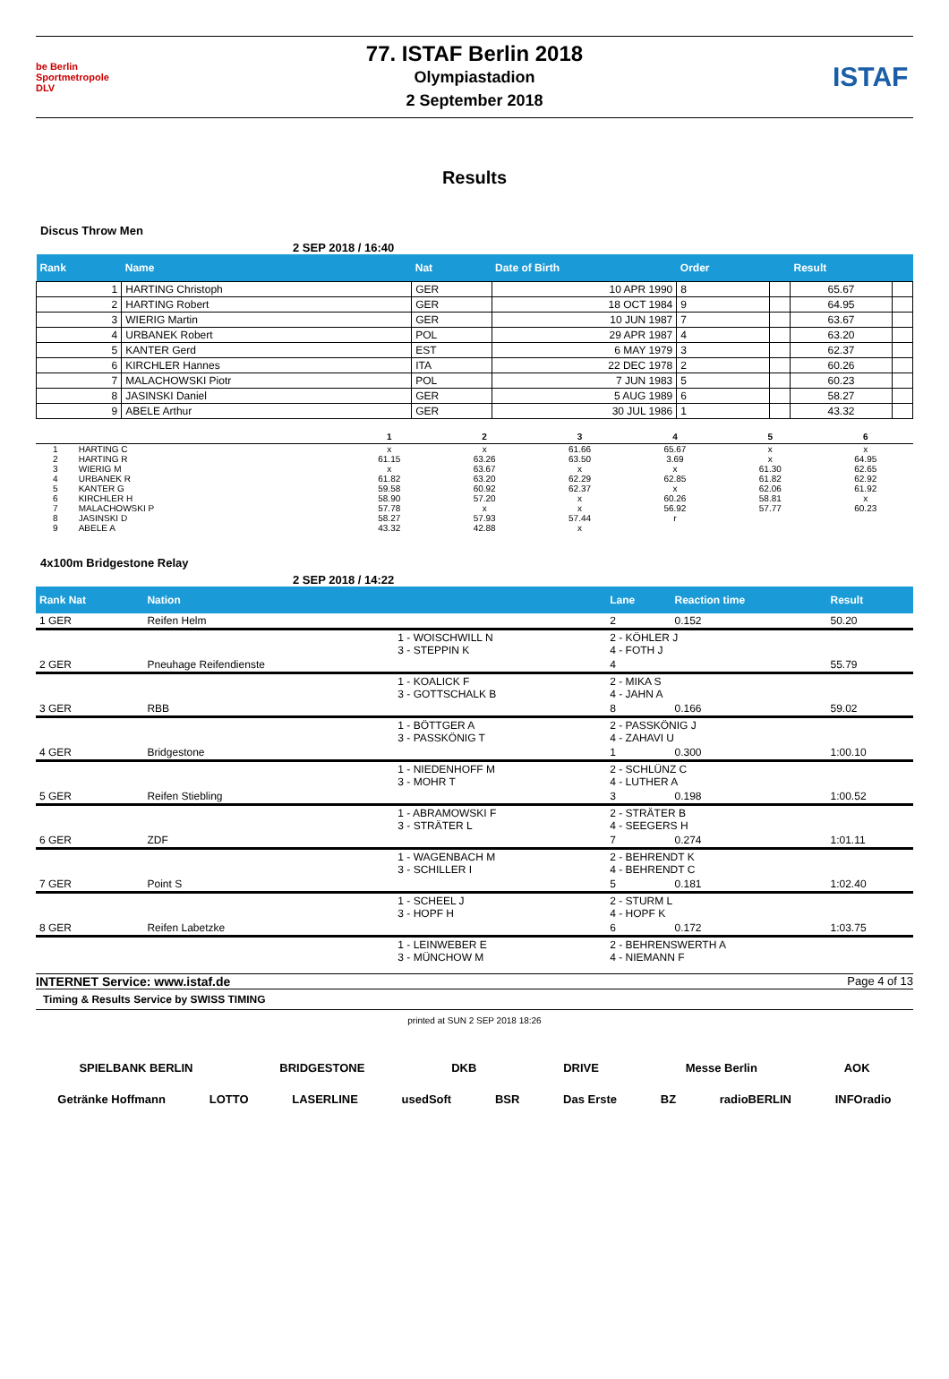be Berlin Sportmetropole DLV
77. ISTAF Berlin 2018
Olympiastadion
2 September 2018
ISTAF
Results
Discus Throw Men
2 SEP 2018 / 16:40
| Rank | Name | Nat | Date of Birth | Order | | Result | |
| --- | --- | --- | --- | --- | --- | --- | --- |
| 1 | HARTING Christoph | GER | 10 APR 1990 | 8 | | 65.67 | |
| 2 | HARTING Robert | GER | 18 OCT 1984 | 9 | | 64.95 | |
| 3 | WIERIG Martin | GER | 10 JUN 1987 | 7 | | 63.67 | |
| 4 | URBANEK Robert | POL | 29 APR 1987 | 4 | | 63.20 | |
| 5 | KANTER Gerd | EST | 6 MAY 1979 | 3 | | 62.37 | |
| 6 | KIRCHLER Hannes | ITA | 22 DEC 1978 | 2 | | 60.26 | |
| 7 | MALACHOWSKI Piotr | POL | 7 JUN 1983 | 5 | | 60.23 | |
| 8 | JASINSKI Daniel | GER | 5 AUG 1989 | 6 | | 58.27 | |
| 9 | ABELE Arthur | GER | 30 JUL 1986 | 1 | | 43.32 | |
| | | 1 | 2 | 3 | 4 | 5 | 6 |
| --- | --- | --- | --- | --- | --- | --- | --- |
| 1 | HARTING C | x | x | 61.66 | 65.67 | x | x |
| 2 | HARTING R | 61.15 | 63.26 | 63.50 | 3.69 | x | 64.95 |
| 3 | WIERIG M | x | 63.67 | x | x | 61.30 | 62.65 |
| 4 | URBANEK R | 61.82 | 63.20 | 62.29 | 62.85 | 61.82 | 62.92 |
| 5 | KANTER G | 59.58 | 60.92 | 62.37 | x | 62.06 | 61.92 |
| 6 | KIRCHLER H | 58.90 | 57.20 | x | 60.26 | 58.81 | x |
| 7 | MALACHOWSKI P | 57.78 | x | x | 56.92 | 57.77 | 60.23 |
| 8 | JASINSKI D | 58.27 | 57.93 | 57.44 | r | | |
| 9 | ABELE A | 43.32 | 42.88 | x | | | |
4x100m Bridgestone Relay
2 SEP 2018 / 14:22
| Rank Nat | Nation | | Lane | Reaction time | Result |
| --- | --- | --- | --- | --- | --- |
| 1 GER | Reifen Helm | | 2 | 0.152 | 50.20 |
| | | 1 - WOISCHWILL N 3 - STEPPIN K | 2 - KÖHLER J 4 - FOTH J | | |
| 2 GER | Pneuhage Reifendienste | | 4 | | 55.79 |
| | | 1 - KOALICK F 3 - GOTTSCHALK B | 2 - MIKA S 4 - JAHN A | | |
| 3 GER | RBB | | 8 | 0.166 | 59.02 |
| | | 1 - BÖTTGER A 3 - PASSKÖNIG T | 2 - PASSKÖNIG J 4 - ZAHAVI U | | |
| 4 GER | Bridgestone | | 1 | 0.300 | 1:00.10 |
| | | 1 - NIEDENHOFF M 3 - MOHR T | 2 - SCHLÜNZ C 4 - LUTHER A | | |
| 5 GER | Reifen Stiebling | | 3 | 0.198 | 1:00.52 |
| | | 1 - ABRAMOWSKI F 3 - STRÄTER L | 2 - STRÄTER B 4 - SEEGERS H | | |
| 6 GER | ZDF | | 7 | 0.274 | 1:01.11 |
| | | 1 - WAGENBACH M 3 - SCHILLER I | 2 - BEHRENDT K 4 - BEHRENDT C | | |
| 7 GER | Point S | | 5 | 0.181 | 1:02.40 |
| | | 1 - SCHEEL J 3 - HOPF H | 2 - STURM L 4 - HOPF K | | |
| 8 GER | Reifen Labetzke | | 6 | 0.172 | 1:03.75 |
| | | 1 - LEINWEBER E 3 - MÜNCHOW M | 2 - BEHRENSWERTH A 4 - NIEMANN F | | |
INTERNET Service: www.istaf.de Page 4 of 13
Timing & Results Service by SWISS TIMING
printed at SUN 2 SEP 2018 18:26
SPIELBANK BERLIN BRIDGESTONE DKB DRIVE Messe Berlin AOK
Getränke Hoffmann LOTTO LASERLINE usedSoft BSR Das Erste BZ radioBERLIN INFOradio